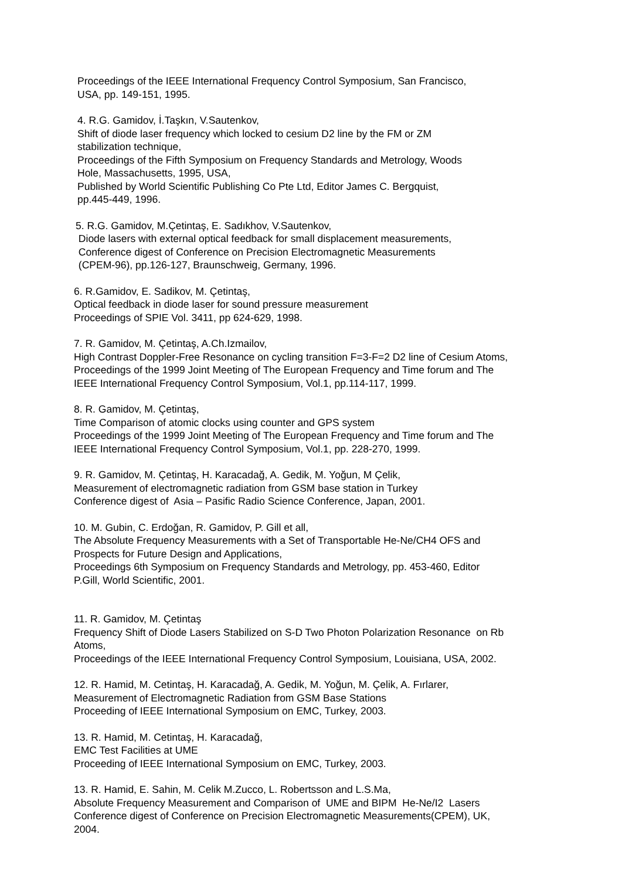Proceedings of the IEEE International Frequency Control Symposium, San Francisco,
USA, pp. 149-151, 1995.
4. R.G. Gamidov, İ.Taşkın, V.Sautenkov,
Shift of diode laser frequency which locked to cesium D2 line by the FM or ZM
stabilization technique,
Proceedings of the Fifth Symposium on Frequency Standards and Metrology, Woods
Hole, Massachusetts, 1995, USA,
Published by World Scientific Publishing Co Pte Ltd, Editor James C. Bergquist,
pp.445-449, 1996.
5. R.G. Gamidov, M.Çetintaş, E. Sadıkhov, V.Sautenkov,
Diode lasers with external optical feedback for small displacement measurements,
Conference digest of Conference on Precision Electromagnetic Measurements
(CPEM-96), pp.126-127, Braunschweig, Germany, 1996.
6. R.Gamidov, E. Sadikov, M. Çetintaş,
Optical feedback in diode laser for sound pressure measurement
Proceedings of SPIE Vol. 3411, pp 624-629, 1998.
7. R. Gamidov, M. Çetintaş, A.Ch.Izmailov,
High Contrast Doppler-Free Resonance on cycling transition F=3-F=2 D2 line of Cesium Atoms,
Proceedings of the 1999 Joint Meeting of The European Frequency and Time forum and The
IEEE International Frequency Control Symposium, Vol.1, pp.114-117, 1999.
8. R. Gamidov, M. Çetintaş,
Time Comparison of atomic clocks using counter and GPS system
Proceedings of the 1999 Joint Meeting of The European Frequency and Time forum and The
IEEE International Frequency Control Symposium, Vol.1, pp. 228-270, 1999.
9. R. Gamidov, M. Çetintaş, H. Karacadağ, A. Gedik, M. Yoğun, M Çelik,
Measurement of electromagnetic radiation from GSM base station in Turkey
Conference digest of Asia – Pasific Radio Science Conference, Japan, 2001.
10. M. Gubin, C. Erdoğan, R. Gamidov, P. Gill et all,
The Absolute Frequency Measurements with a Set of Transportable He-Ne/CH4 OFS and
Prospects for Future Design and Applications,
Proceedings 6th Symposium on Frequency Standards and Metrology, pp. 453-460, Editor
P.Gill, World Scientific, 2001.
11. R. Gamidov, M. Çetintaş
Frequency Shift of Diode Lasers Stabilized on S-D Two Photon Polarization Resonance on Rb
Atoms,
Proceedings of the IEEE International Frequency Control Symposium, Louisiana, USA, 2002.
12. R. Hamid, M. Cetintaş, H. Karacadağ, A. Gedik, M. Yoğun, M. Çelik, A. Fırlarer,
Measurement of Electromagnetic Radiation from GSM Base Stations
Proceeding of IEEE International Symposium on EMC, Turkey, 2003.
13. R. Hamid, M. Cetintaş, H. Karacadağ,
EMC Test Facilities at UME
Proceeding of IEEE International Symposium on EMC, Turkey, 2003.
13. R. Hamid, E. Sahin, M. Celik M.Zucco, L. Robertsson and L.S.Ma,
Absolute Frequency Measurement and Comparison of UME and BIPM He-Ne/I2 Lasers
Conference digest of Conference on Precision Electromagnetic Measurements(CPEM), UK,
2004.